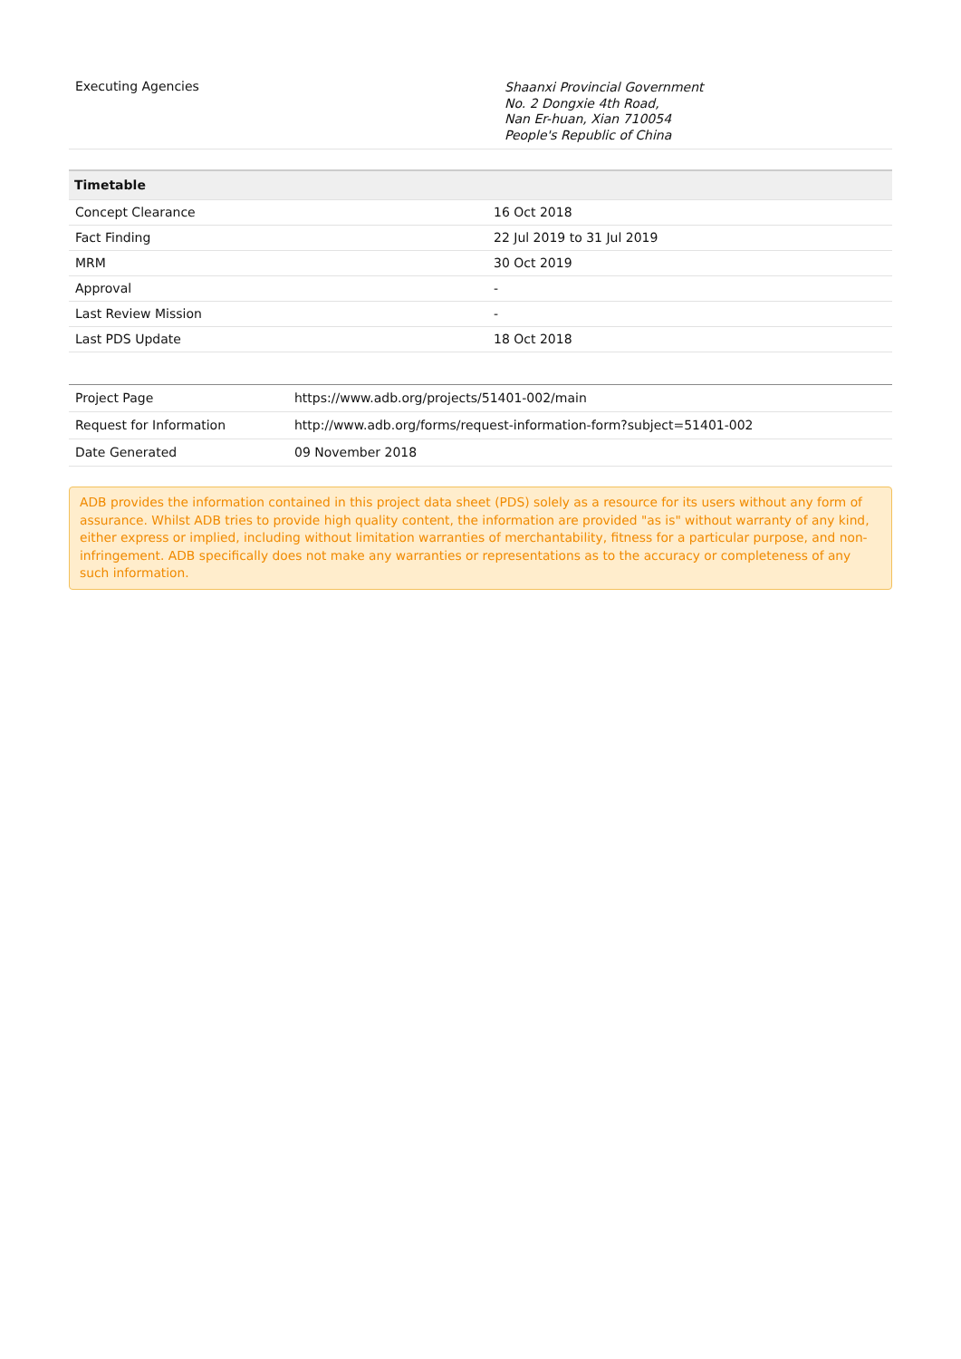| Executing Agencies | Shaanxi Provincial Government No. 2 Dongxie 4th Road, Nan Er-huan, Xian 710054 People's Republic of China |
| Timetable | |
| --- | --- |
| Concept Clearance | 16 Oct 2018 |
| Fact Finding | 22 Jul 2019 to 31 Jul 2019 |
| MRM | 30 Oct 2019 |
| Approval | - |
| Last Review Mission | - |
| Last PDS Update | 18 Oct 2018 |
| Project Page | https://www.adb.org/projects/51401-002/main |
| Request for Information | http://www.adb.org/forms/request-information-form?subject=51401-002 |
| Date Generated | 09 November 2018 |
ADB provides the information contained in this project data sheet (PDS) solely as a resource for its users without any form of assurance. Whilst ADB tries to provide high quality content, the information are provided "as is" without warranty of any kind, either express or implied, including without limitation warranties of merchantability, fitness for a particular purpose, and non-infringement. ADB specifically does not make any warranties or representations as to the accuracy or completeness of any such information.